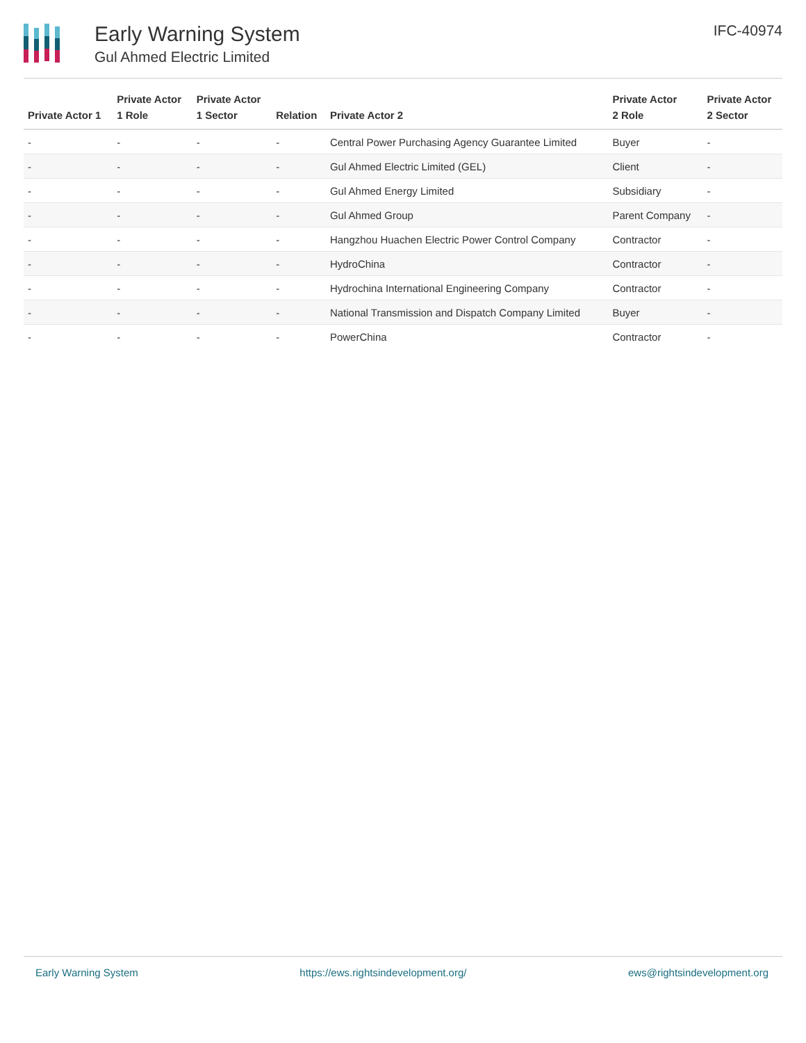Early Warning System
Gul Ahmed Electric Limited
IFC-40974
| Private Actor 1 | Private Actor 1 Role | Private Actor 1 Sector | Relation | Private Actor 2 | Private Actor 2 Role | Private Actor 2 Sector |
| --- | --- | --- | --- | --- | --- | --- |
| - | - | - | - | Central Power Purchasing Agency Guarantee Limited | Buyer | - |
| - | - | - | - | Gul Ahmed Electric Limited (GEL) | Client | - |
| - | - | - | - | Gul Ahmed Energy Limited | Subsidiary | - |
| - | - | - | - | Gul Ahmed Group | Parent Company | - |
| - | - | - | - | Hangzhou Huachen Electric Power Control Company | Contractor | - |
| - | - | - | - | HydroChina | Contractor | - |
| - | - | - | - | Hydrochina International Engineering Company | Contractor | - |
| - | - | - | - | National Transmission and Dispatch Company Limited | Buyer | - |
| - | - | - | - | PowerChina | Contractor | - |
Early Warning System https://ews.rightsindevelopment.org/ ews@rightsindevelopment.org